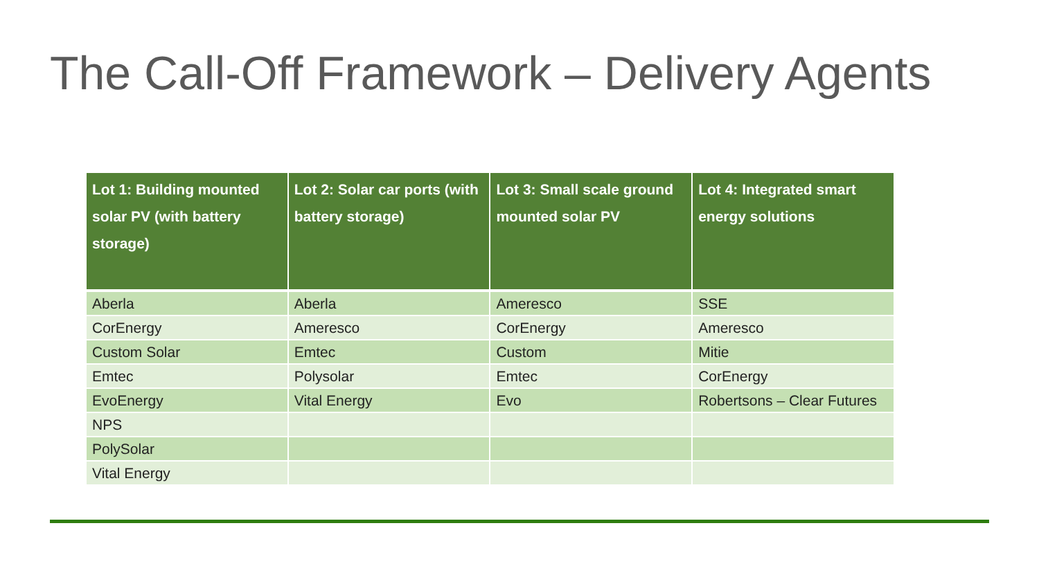The Call-Off Framework – Delivery Agents
| Lot 1: Building mounted solar PV (with battery storage) | Lot 2: Solar car ports (with battery storage) | Lot 3: Small scale ground mounted solar PV | Lot 4: Integrated smart energy solutions |
| --- | --- | --- | --- |
| Aberla | Aberla | Ameresco | SSE |
| CorEnergy | Ameresco | CorEnergy | Ameresco |
| Custom Solar | Emtec | Custom | Mitie |
| Emtec | Polysolar | Emtec | CorEnergy |
| EvoEnergy | Vital Energy | Evo | Robertsons – Clear Futures |
| NPS | | | |
| PolySolar | | | |
| Vital Energy | | | |